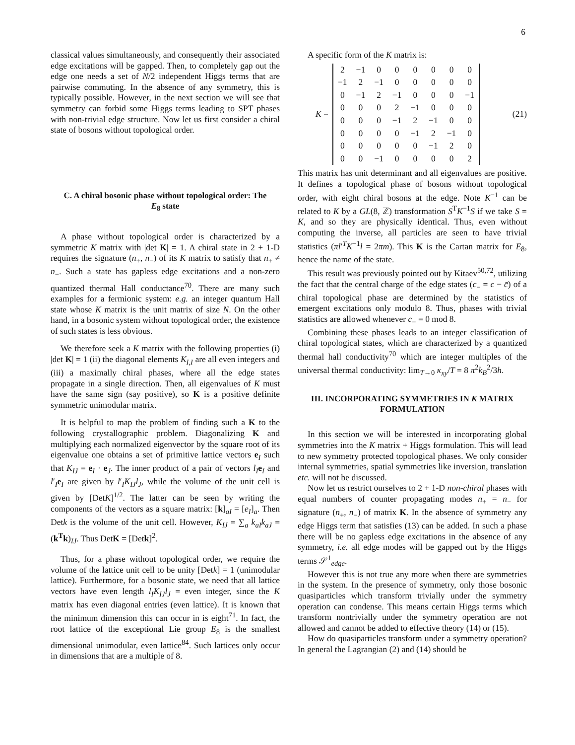6
classical values simultaneously, and consequently their associated edge excitations will be gapped. Then, to completely gap out the edge one needs a set of N/2 independent Higgs terms that are pairwise commuting. In the absence of any symmetry, this is typically possible. However, in the next section we will see that symmetry can forbid some Higgs terms leading to SPT phases with non-trivial edge structure. Now let us first consider a chiral state of bosons without topological order.
C. A chiral bosonic phase without topological order: The E<sub>8</sub> state
A phase without topological order is characterized by a symmetric K matrix with |det K| = 1. A chiral state in 2 + 1-D requires the signature (n<sub>+</sub>, n<sub>−</sub>) of its K matrix to satisfy that n<sub>+</sub> ≠ n<sub>−</sub>. Such a state has gapless edge excitations and a non-zero quantized thermal Hall conductance<sup>70</sup>. There are many such examples for a fermionic system: e.g. an integer quantum Hall state whose K matrix is the unit matrix of size N. On the other hand, in a bosonic system without topological order, the existence of such states is less obvious.
We therefore seek a K matrix with the following properties (i) |det K| = 1 (ii) the diagonal elements K<sub>I,I</sub> are all even integers and (iii) a maximally chiral phases, where all the edge states propagate in a single direction. Then, all eigenvalues of K must have the same sign (say positive), so K is a positive definite symmetric unimodular matrix.
It is helpful to map the problem of finding such a K to the following crystallographic problem. Diagonalizing K and multiplying each normalized eigenvector by the square root of its eigenvalue one obtains a set of primitive lattice vectors e<sub>I</sub> such that K<sub>IJ</sub> = e<sub>I</sub> · e<sub>J</sub>. The inner product of a pair of vectors l<sub>I</sub>e<sub>I</sub> and l′<sub>I</sub>e<sub>I</sub> are given by l′<sub>I</sub>K<sub>IJ</sub>l<sub>J</sub>, while the volume of the unit cell is given by [DetK]<sup>1/2</sup>. The latter can be seen by writing the components of the vectors as a square matrix: [k]<sub>aI</sub> = [e<sub>I</sub>]<sub>a</sub>. Then Detk is the volume of the unit cell. However, K<sub>IJ</sub> = ∑<sub>a</sub> k<sub>aI</sub>k<sub>aJ</sub> = (k<sup>T</sup>k)<sub>IJ</sub>. Thus DetK = [Detk]<sup>2</sup>.
Thus, for a phase without topological order, we require the volume of the lattice unit cell to be unity [Detk] = 1 (unimodular lattice). Furthermore, for a bosonic state, we need that all lattice vectors have even length l<sub>I</sub>K<sub>IJ</sub>l<sub>J</sub> = even integer, since the K matrix has even diagonal entries (even lattice). It is known that the minimum dimension this can occur in is eight<sup>71</sup>. In fact, the root lattice of the exceptional Lie group E<sub>8</sub> is the smallest dimensional unimodular, even lattice<sup>84</sup>. Such lattices only occur in dimensions that are a multiple of 8.
A specific form of the K matrix is:
K =
| 2 | −1 | 0 | 0 | 0 | 0 | 0 | 0 |
| −1 | 2 | −1 | 0 | 0 | 0 | 0 | 0 |
| 0 | −1 | 2 | −1 | 0 | 0 | 0 | −1 |
| 0 | 0 | 0 | 2 | −1 | 0 | 0 | 0 |
| 0 | 0 | 0 | −1 | 2 | −1 | 0 | 0 |
| 0 | 0 | 0 | 0 | −1 | 2 | −1 | 0 |
| 0 | 0 | 0 | 0 | 0 | −1 | 2 | 0 |
| 0 | 0 | −1 | 0 | 0 | 0 | 0 | 2 |
(21)
This matrix has unit determinant and all eigenvalues are positive. It defines a topological phase of bosons without topological order, with eight chiral bosons at the edge. Note K<sup>−1</sup> can be related to K by a GL(8, ℤ) transformation S<sup>T</sup>K<sup>−1</sup>S if we take S = K, and so they are physically identical. Thus, even without computing the inverse, all particles are seen to have trivial statistics (πl′<sup>T</sup>K<sup>−1</sup>l = 2πm). This K is the Cartan matrix for E<sub>8</sub>, hence the name of the state.
This result was previously pointed out by Kitaev<sup>50,72</sup>, utilizing the fact that the central charge of the edge states (c<sub>−</sub> = c − c̄) of a chiral topological phase are determined by the statistics of emergent excitations only modulo 8. Thus, phases with trivial statistics are allowed whenever c<sub>−</sub> = 0 mod 8.
Combining these phases leads to an integer classification of chiral topological states, which are characterized by a quantized thermal hall conductivity<sup>70</sup> which are integer multiples of the universal thermal conductivity: lim<sub>T→0</sub> κ<sub>xy</sub>/T = 8 π<sup>2</sup>k<sub>B</sub><sup>2</sup>/3h.
III. INCORPORATING SYMMETRIES IN K MATRIX FORMULATION
In this section we will be interested in incorporating global symmetries into the K matrix + Higgs formulation. This will lead to new symmetry protected topological phases. We only consider internal symmetries, spatial symmetries like inversion, translation etc. will not be discussed.
Now let us restrict ourselves to 2 + 1-D non-chiral phases with equal numbers of counter propagating modes n<sub>+</sub> = n<sub>−</sub> for signature (n<sub>+</sub>, n<sub>−</sub>) of matrix K. In the absence of symmetry any edge Higgs term that satisfies (13) can be added. In such a phase there will be no gapless edge excitations in the absence of any symmetry, i.e. all edge modes will be gapped out by the Higgs terms 𝒮<sup>1</sup><sub>edge</sub>.
However this is not true any more when there are symmetries in the system. In the presence of symmetry, only those bosonic quasiparticles which transform trivially under the symmetry operation can condense. This means certain Higgs terms which transform nontrivially under the symmetry operation are not allowed and cannot be added to effective theory (14) or (15).
How do quasiparticles transform under a symmetry operation? In general the Lagrangian (2) and (14) should be